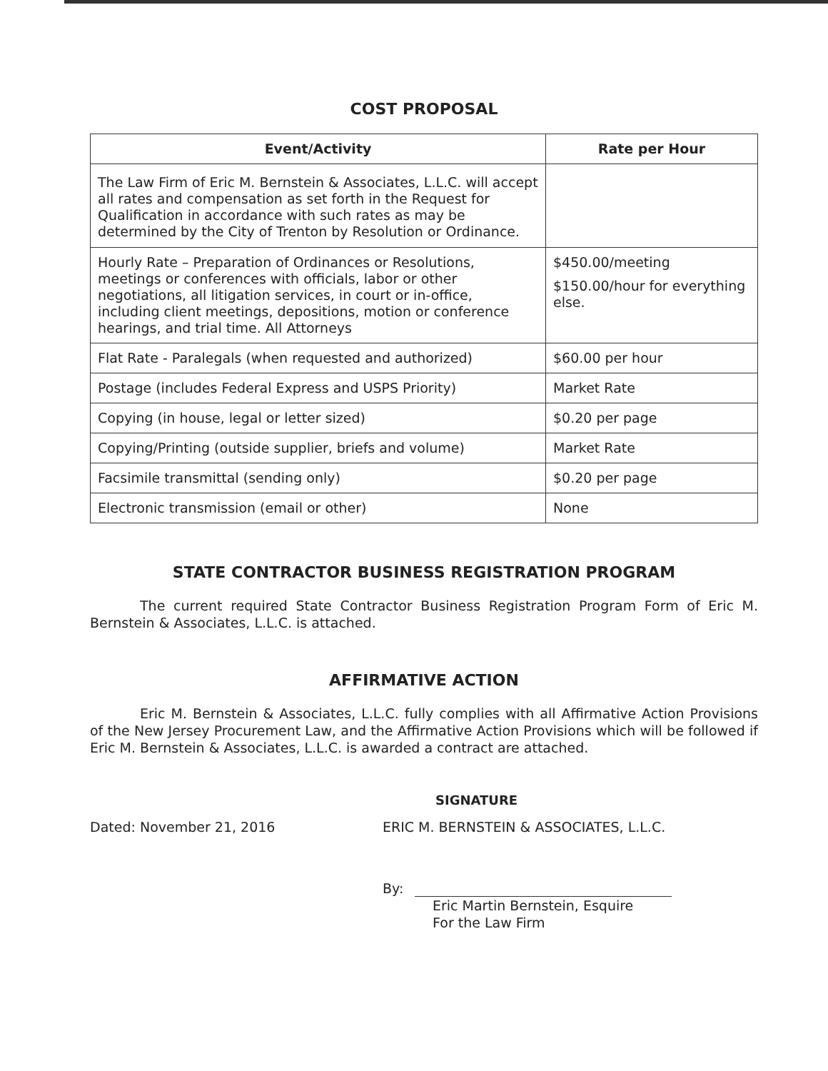COST PROPOSAL
| Event/Activity | Rate per Hour |
| --- | --- |
| The Law Firm of Eric M. Bernstein & Associates, L.L.C. will accept all rates and compensation as set forth in the Request for Qualification in accordance with such rates as may be determined by the City of Trenton by Resolution or Ordinance. | |
| Hourly Rate – Preparation of Ordinances or Resolutions, meetings or conferences with officials, labor or other negotiations, all litigation services, in court or in-office, including client meetings, depositions, motion or conference hearings, and trial time. All Attorneys | $450.00/meeting $150.00/hour for everything else. |
| Flat Rate - Paralegals (when requested and authorized) | $60.00 per hour |
| Postage (includes Federal Express and USPS Priority) | Market Rate |
| Copying (in house, legal or letter sized) | $0.20 per page |
| Copying/Printing (outside supplier, briefs and volume) | Market Rate |
| Facsimile transmittal (sending only) | $0.20 per page |
| Electronic transmission (email or other) | None |
STATE CONTRACTOR BUSINESS REGISTRATION PROGRAM
The current required State Contractor Business Registration Program Form of Eric M. Bernstein & Associates, L.L.C. is attached.
AFFIRMATIVE ACTION
Eric M. Bernstein & Associates, L.L.C. fully complies with all Affirmative Action Provisions of the New Jersey Procurement Law, and the Affirmative Action Provisions which will be followed if Eric M. Bernstein & Associates, L.L.C. is awarded a contract are attached.
SIGNATURE
Dated: November 21, 2016 ERIC M. BERNSTEIN & ASSOCIATES, L.L.C.
By:
Eric Martin Bernstein, Esquire
For the Law Firm